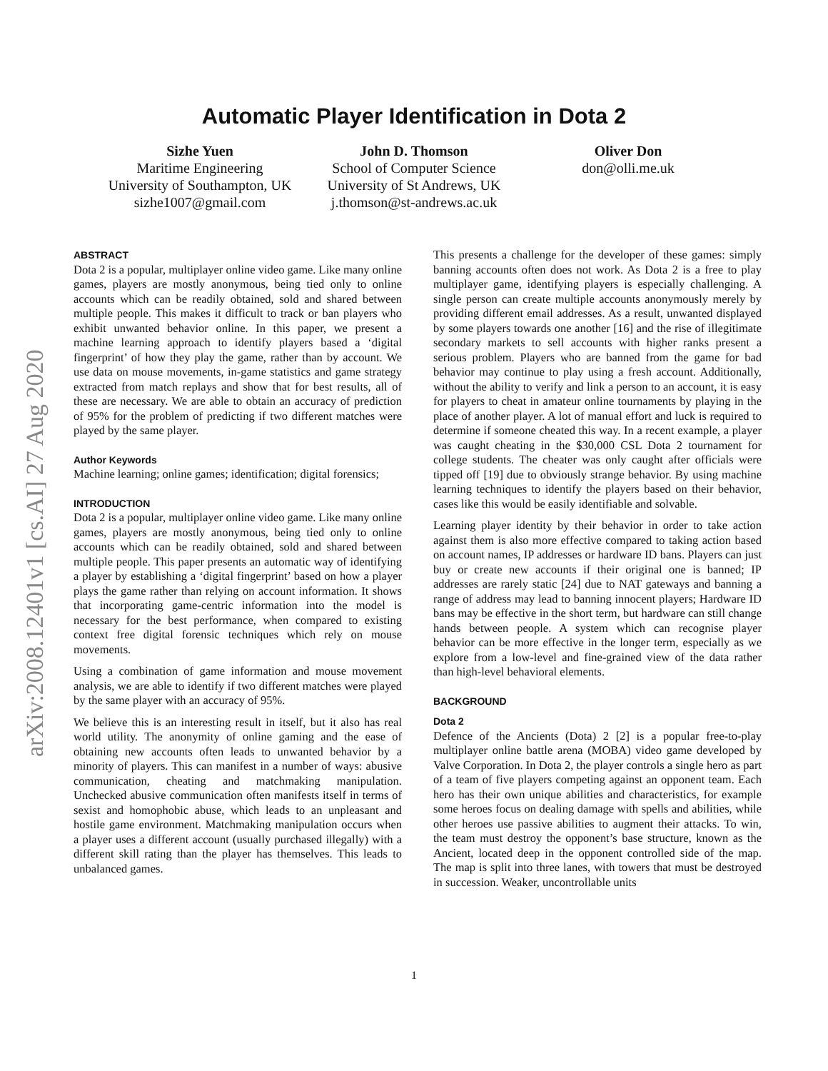arXiv:2008.12401v1 [cs.AI] 27 Aug 2020
Automatic Player Identification in Dota 2
Sizhe Yuen
Maritime Engineering
University of Southampton, UK
sizhe1007@gmail.com
John D. Thomson
School of Computer Science
University of St Andrews, UK
j.thomson@st-andrews.ac.uk
Oliver Don
don@olli.me.uk
ABSTRACT
Dota 2 is a popular, multiplayer online video game. Like many online games, players are mostly anonymous, being tied only to online accounts which can be readily obtained, sold and shared between multiple people. This makes it difficult to track or ban players who exhibit unwanted behavior online. In this paper, we present a machine learning approach to identify players based a ‘digital fingerprint’ of how they play the game, rather than by account. We use data on mouse movements, in-game statistics and game strategy extracted from match replays and show that for best results, all of these are necessary. We are able to obtain an accuracy of prediction of 95% for the problem of predicting if two different matches were played by the same player.
Author Keywords
Machine learning; online games; identification; digital forensics;
INTRODUCTION
Dota 2 is a popular, multiplayer online video game. Like many online games, players are mostly anonymous, being tied only to online accounts which can be readily obtained, sold and shared between multiple people. This paper presents an automatic way of identifying a player by establishing a ‘digital fingerprint’ based on how a player plays the game rather than relying on account information. It shows that incorporating game-centric information into the model is necessary for the best performance, when compared to existing context free digital forensic techniques which rely on mouse movements.
Using a combination of game information and mouse movement analysis, we are able to identify if two different matches were played by the same player with an accuracy of 95%.
We believe this is an interesting result in itself, but it also has real world utility. The anonymity of online gaming and the ease of obtaining new accounts often leads to unwanted behavior by a minority of players. This can manifest in a number of ways: abusive communication, cheating and matchmaking manipulation. Unchecked abusive communication often manifests itself in terms of sexist and homophobic abuse, which leads to an unpleasant and hostile game environment. Matchmaking manipulation occurs when a player uses a different account (usually purchased illegally) with a different skill rating than the player has themselves. This leads to unbalanced games.
This presents a challenge for the developer of these games: simply banning accounts often does not work. As Dota 2 is a free to play multiplayer game, identifying players is especially challenging. A single person can create multiple accounts anonymously merely by providing different email addresses. As a result, unwanted displayed by some players towards one another [16] and the rise of illegitimate secondary markets to sell accounts with higher ranks present a serious problem. Players who are banned from the game for bad behavior may continue to play using a fresh account. Additionally, without the ability to verify and link a person to an account, it is easy for players to cheat in amateur online tournaments by playing in the place of another player. A lot of manual effort and luck is required to determine if someone cheated this way. In a recent example, a player was caught cheating in the $30,000 CSL Dota 2 tournament for college students. The cheater was only caught after officials were tipped off [19] due to obviously strange behavior. By using machine learning techniques to identify the players based on their behavior, cases like this would be easily identifiable and solvable.
Learning player identity by their behavior in order to take action against them is also more effective compared to taking action based on account names, IP addresses or hardware ID bans. Players can just buy or create new accounts if their original one is banned; IP addresses are rarely static [24] due to NAT gateways and banning a range of address may lead to banning innocent players; Hardware ID bans may be effective in the short term, but hardware can still change hands between people. A system which can recognise player behavior can be more effective in the longer term, especially as we explore from a low-level and fine-grained view of the data rather than high-level behavioral elements.
BACKGROUND
Dota 2
Defence of the Ancients (Dota) 2 [2] is a popular free-to-play multiplayer online battle arena (MOBA) video game developed by Valve Corporation. In Dota 2, the player controls a single hero as part of a team of five players competing against an opponent team. Each hero has their own unique abilities and characteristics, for example some heroes focus on dealing damage with spells and abilities, while other heroes use passive abilities to augment their attacks. To win, the team must destroy the opponent’s base structure, known as the Ancient, located deep in the opponent controlled side of the map. The map is split into three lanes, with towers that must be destroyed in succession. Weaker, uncontrollable units
1